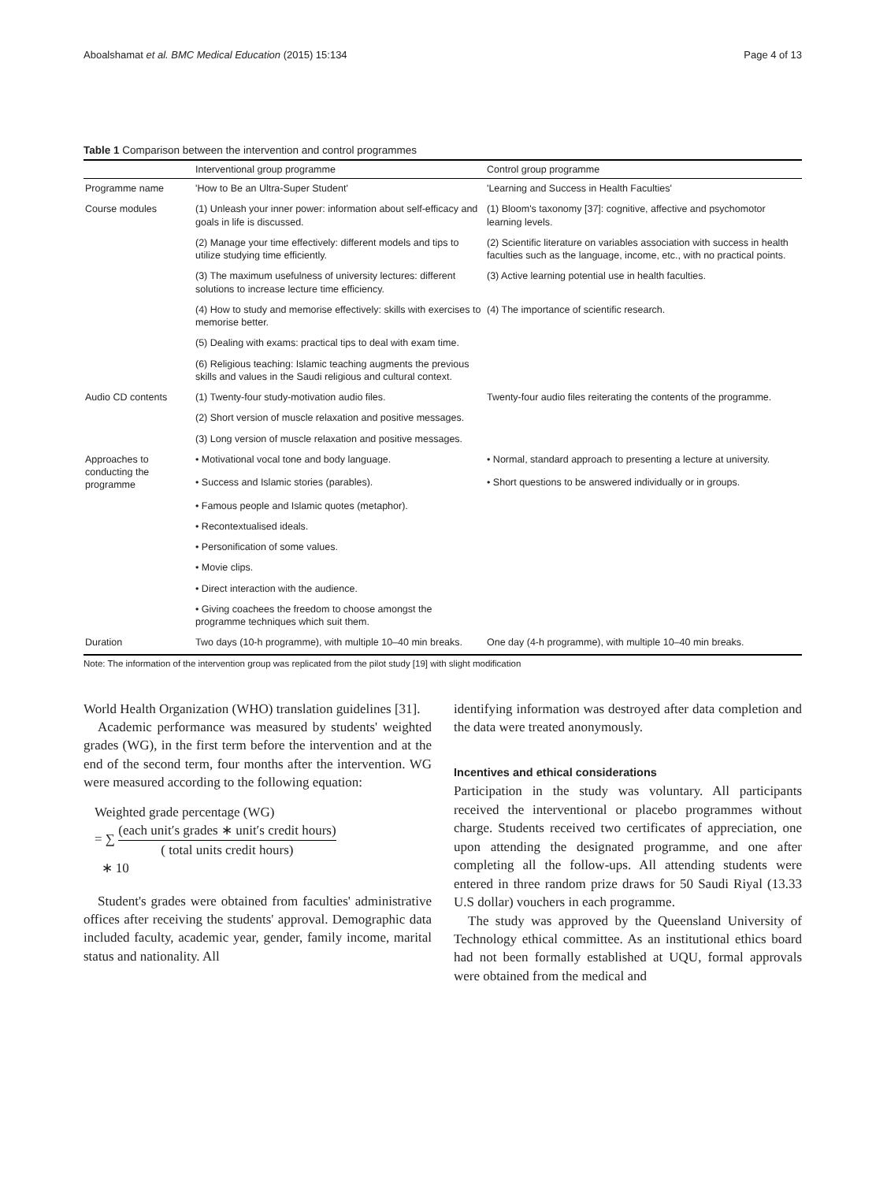Aboalshamat et al. BMC Medical Education (2015) 15:134 Page 4 of 13
Table 1 Comparison between the intervention and control programmes
| | Interventional group programme | Control group programme |
| --- | --- | --- |
| Programme name | 'How to Be an Ultra-Super Student' | 'Learning and Success in Health Faculties' |
| Course modules | (1) Unleash your inner power: information about self-efficacy and goals in life is discussed. | (1) Bloom's taxonomy [37]: cognitive, affective and psychomotor learning levels. |
| | (2) Manage your time effectively: different models and tips to utilize studying time efficiently. | (2) Scientific literature on variables association with success in health faculties such as the language, income, etc., with no practical points. |
| | (3) The maximum usefulness of university lectures: different solutions to increase lecture time efficiency. | (3) Active learning potential use in health faculties. |
| | (4) How to study and memorise effectively: skills with exercises to memorise better. | (4) The importance of scientific research. |
| | (5) Dealing with exams: practical tips to deal with exam time. | |
| | (6) Religious teaching: Islamic teaching augments the previous skills and values in the Saudi religious and cultural context. | |
| Audio CD contents | (1) Twenty-four study-motivation audio files. | Twenty-four audio files reiterating the contents of the programme. |
| | (2) Short version of muscle relaxation and positive messages. | |
| | (3) Long version of muscle relaxation and positive messages. | |
| Approaches to conducting the programme | • Motivational vocal tone and body language. | • Normal, standard approach to presenting a lecture at university. |
| | • Success and Islamic stories (parables). | • Short questions to be answered individually or in groups. |
| | • Famous people and Islamic quotes (metaphor). | |
| | • Recontextualised ideals. | |
| | • Personification of some values. | |
| | • Movie clips. | |
| | • Direct interaction with the audience. | |
| | • Giving coachees the freedom to choose amongst the programme techniques which suit them. | |
| Duration | Two days (10-h programme), with multiple 10–40 min breaks. | One day (4-h programme), with multiple 10–40 min breaks. |
Note: The information of the intervention group was replicated from the pilot study [19] with slight modification
World Health Organization (WHO) translation guidelines [31].
Academic performance was measured by students' weighted grades (WG), in the first term before the intervention and at the end of the second term, four months after the intervention. WG were measured according to the following equation:
Weighted grade percentage (WG)
= ∑ (each unit′s grades ∗ unit′s credit hours) ( total units credit hours)
∗ 10
Student's grades were obtained from faculties' administrative offices after receiving the students' approval. Demographic data included faculty, academic year, gender, family income, marital status and nationality. All
identifying information was destroyed after data completion and the data were treated anonymously.
Incentives and ethical considerations
Participation in the study was voluntary. All participants received the interventional or placebo programmes without charge. Students received two certificates of appreciation, one upon attending the designated programme, and one after completing all the follow-ups. All attending students were entered in three random prize draws for 50 Saudi Riyal (13.33 U.S dollar) vouchers in each programme.
The study was approved by the Queensland University of Technology ethical committee. As an institutional ethics board had not been formally established at UQU, formal approvals were obtained from the medical and